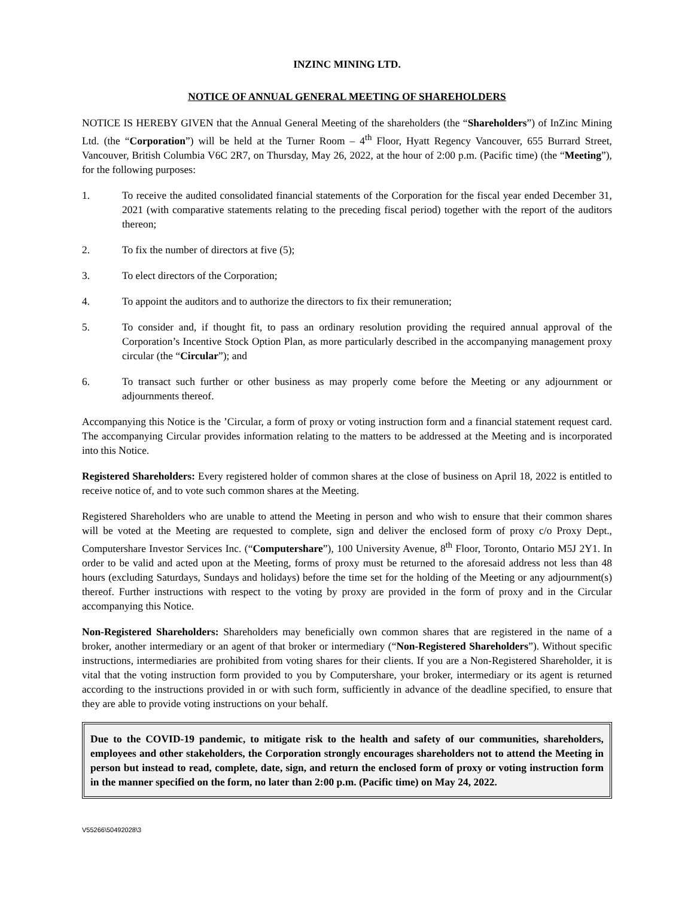INZINC MINING LTD.
NOTICE OF ANNUAL GENERAL MEETING OF SHAREHOLDERS
NOTICE IS HEREBY GIVEN that the Annual General Meeting of the shareholders (the “Shareholders”) of InZinc Mining Ltd. (the “Corporation”) will be held at the Turner Room – 4<sup>th</sup> Floor, Hyatt Regency Vancouver, 655 Burrard Street, Vancouver, British Columbia V6C 2R7, on Thursday, May 26, 2022, at the hour of 2:00 p.m. (Pacific time) (the “Meeting”), for the following purposes:
1. To receive the audited consolidated financial statements of the Corporation for the fiscal year ended December 31, 2021 (with comparative statements relating to the preceding fiscal period) together with the report of the auditors thereon;
2. To fix the number of directors at five (5);
3. To elect directors of the Corporation;
4. To appoint the auditors and to authorize the directors to fix their remuneration;
5. To consider and, if thought fit, to pass an ordinary resolution providing the required annual approval of the Corporation’s Incentive Stock Option Plan, as more particularly described in the accompanying management proxy circular (the “Circular”); and
6. To transact such further or other business as may properly come before the Meeting or any adjournment or adjournments thereof.
Accompanying this Notice is the ’Circular, a form of proxy or voting instruction form and a financial statement request card. The accompanying Circular provides information relating to the matters to be addressed at the Meeting and is incorporated into this Notice.
Registered Shareholders: Every registered holder of common shares at the close of business on April 18, 2022 is entitled to receive notice of, and to vote such common shares at the Meeting.
Registered Shareholders who are unable to attend the Meeting in person and who wish to ensure that their common shares will be voted at the Meeting are requested to complete, sign and deliver the enclosed form of proxy c/o Proxy Dept., Computershare Investor Services Inc. (“Computershare”), 100 University Avenue, 8<sup>th</sup> Floor, Toronto, Ontario M5J 2Y1. In order to be valid and acted upon at the Meeting, forms of proxy must be returned to the aforesaid address not less than 48 hours (excluding Saturdays, Sundays and holidays) before the time set for the holding of the Meeting or any adjournment(s) thereof. Further instructions with respect to the voting by proxy are provided in the form of proxy and in the Circular accompanying this Notice.
Non-Registered Shareholders: Shareholders may beneficially own common shares that are registered in the name of a broker, another intermediary or an agent of that broker or intermediary (“Non-Registered Shareholders”). Without specific instructions, intermediaries are prohibited from voting shares for their clients. If you are a Non-Registered Shareholder, it is vital that the voting instruction form provided to you by Computershare, your broker, intermediary or its agent is returned according to the instructions provided in or with such form, sufficiently in advance of the deadline specified, to ensure that they are able to provide voting instructions on your behalf.
Due to the COVID-19 pandemic, to mitigate risk to the health and safety of our communities, shareholders, employees and other stakeholders, the Corporation strongly encourages shareholders not to attend the Meeting in person but instead to read, complete, date, sign, and return the enclosed form of proxy or voting instruction form in the manner specified on the form, no later than 2:00 p.m. (Pacific time) on May 24, 2022.
V55266\50492028\3